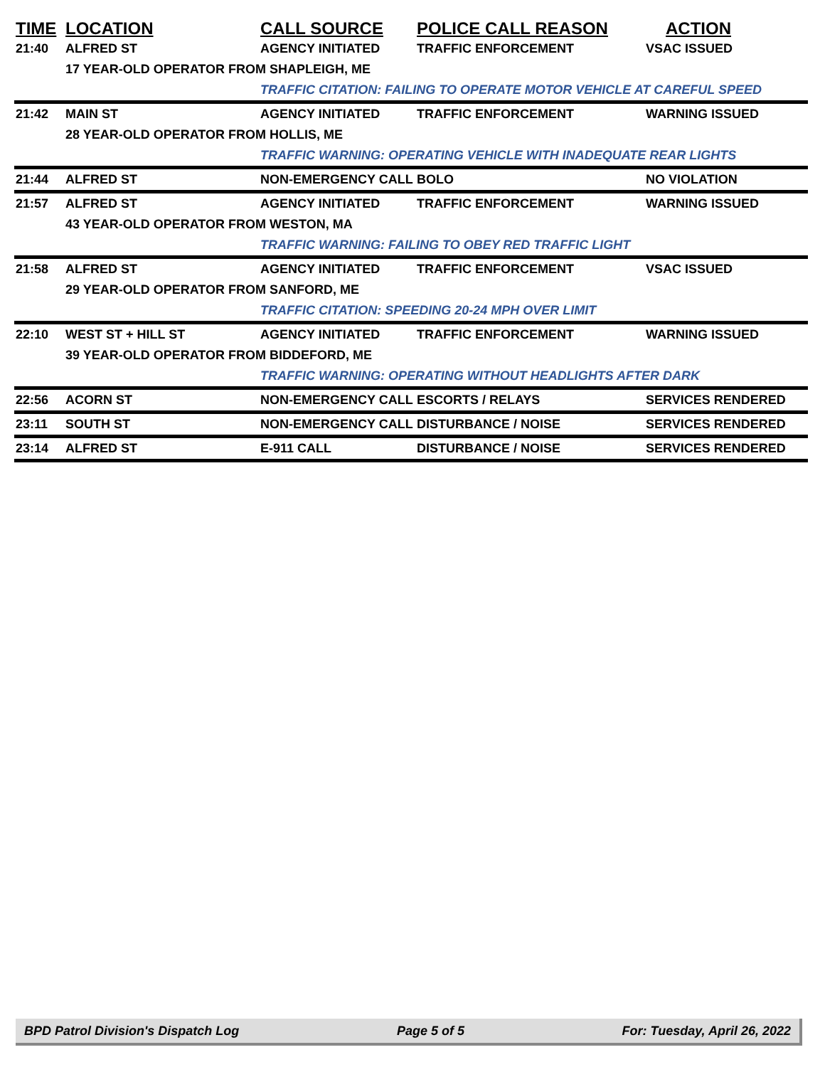| TIME | LOCATION | CALL SOURCE | POLICE CALL REASON | ACTION |
| --- | --- | --- | --- | --- |
| 21:40 | ALFRED ST | AGENCY INITIATED | TRAFFIC ENFORCEMENT | VSAC ISSUED |
| | 17 YEAR-OLD OPERATOR FROM SHAPLEIGH, ME | | | |
| | | TRAFFIC CITATION: FAILING TO OPERATE MOTOR VEHICLE AT CAREFUL SPEED | | |
| 21:42 | MAIN ST | AGENCY INITIATED | TRAFFIC ENFORCEMENT | WARNING ISSUED |
| | 28 YEAR-OLD OPERATOR FROM HOLLIS, ME | | | |
| | | TRAFFIC WARNING: OPERATING VEHICLE WITH INADEQUATE REAR LIGHTS | | |
| 21:44 | ALFRED ST | NON-EMERGENCY CALL | BOLO | NO VIOLATION |
| 21:57 | ALFRED ST | AGENCY INITIATED | TRAFFIC ENFORCEMENT | WARNING ISSUED |
| | 43 YEAR-OLD OPERATOR FROM WESTON, MA | | | |
| | | TRAFFIC WARNING: FAILING TO OBEY RED TRAFFIC LIGHT | | |
| 21:58 | ALFRED ST | AGENCY INITIATED | TRAFFIC ENFORCEMENT | VSAC ISSUED |
| | 29 YEAR-OLD OPERATOR FROM SANFORD, ME | | | |
| | | TRAFFIC CITATION: SPEEDING 20-24 MPH OVER LIMIT | | |
| 22:10 | WEST ST + HILL ST | AGENCY INITIATED | TRAFFIC ENFORCEMENT | WARNING ISSUED |
| | 39 YEAR-OLD OPERATOR FROM BIDDEFORD, ME | | | |
| | | TRAFFIC WARNING: OPERATING WITHOUT HEADLIGHTS AFTER DARK | | |
| 22:56 | ACORN ST | NON-EMERGENCY CALL | ESCORTS / RELAYS | SERVICES RENDERED |
| 23:11 | SOUTH ST | NON-EMERGENCY CALL | DISTURBANCE / NOISE | SERVICES RENDERED |
| 23:14 | ALFRED ST | E-911 CALL | DISTURBANCE / NOISE | SERVICES RENDERED |
BPD Patrol Division's Dispatch Log Page 5 of 5 For: Tuesday, April 26, 2022